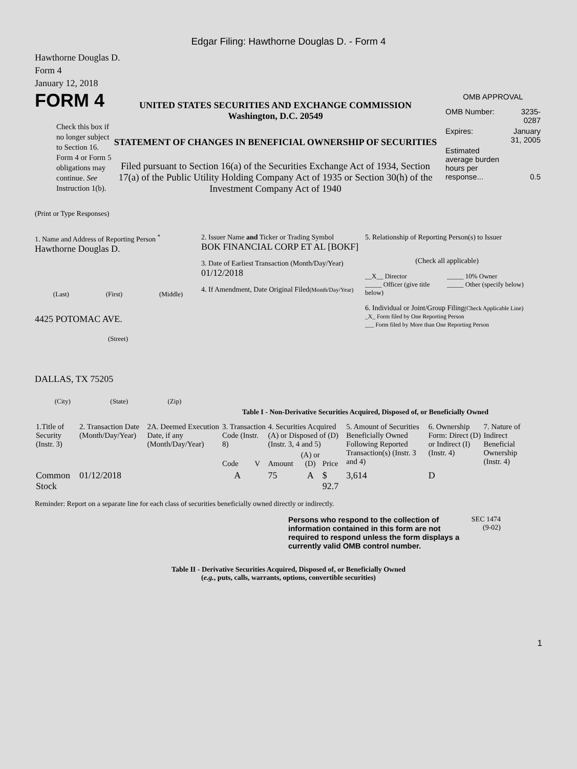Edgar Filing: Hawthorne Douglas D. - Form 4
Hawthorne Douglas D.
Form 4
January 12, 2018
FORM 4
Check this box if no longer subject to Section 16. Form 4 or Form 5 obligations may continue. See Instruction 1(b).
UNITED STATES SECURITIES AND EXCHANGE COMMISSION
Washington, D.C. 20549
STATEMENT OF CHANGES IN BENEFICIAL OWNERSHIP OF SECURITIES
Filed pursuant to Section 16(a) of the Securities Exchange Act of 1934, Section 17(a) of the Public Utility Holding Company Act of 1935 or Section 30(h) of the Investment Company Act of 1940
OMB APPROVAL
| OMB Number: | 3235-0287 |
| Expires: | January 31, 2005 |
| Estimated average burden hours per response... | 0.5 |
(Print or Type Responses)
1. Name and Address of Reporting Person <sup>*</sup>
Hawthorne Douglas D.
(Last) (First) (Middle)
4425 POTOMAC AVE.
(Street)
DALLAS, TX 75205
(City) (State) (Zip)
2. Issuer Name and Ticker or Trading Symbol
BOK FINANCIAL CORP ET AL [BOKF]
3. Date of Earliest Transaction (Month/Day/Year)
01/12/2018
4. If Amendment, Date Original Filed(Month/Day/Year)
5. Relationship of Reporting Person(s) to Issuer
(Check all applicable)
__X__ Director
_____ Officer (give title below)
_____ 10% Owner
_____ Other (specify below)
6. Individual or Joint/Group Filing(Check Applicable Line)
_X_ Form filed by One Reporting Person
___ Form filed by More than One Reporting Person
Table I - Non-Derivative Securities Acquired, Disposed of, or Beneficially Owned
| 1.Title of Security (Instr. 3) | 2. Transaction Date (Month/Day/Year) | 2A. Deemed Execution Date, if any (Month/Day/Year) | 3. Transaction Code (Instr. 8) | | 4. Securities Acquired (A) or Disposed of (D) (Instr. 3, 4 and 5) | | | 5. Amount of Securities Beneficially Owned Following Reported Transaction(s) (Instr. 3 and 4) | 6. Ownership Form: Direct (D) or Indirect (I) (Instr. 4) | 7. Nature of Indirect Beneficial Ownership (Instr. 4) |
| --- | --- | --- | --- | --- | --- | --- | --- | --- | --- | --- |
| | | | Code | V | Amount | (A) or (D) | Price | | | |
| Common Stock | 01/12/2018 | | A | | 75 | A | $ 92.7 | 3,614 | D | |
Reminder: Report on a separate line for each class of securities beneficially owned directly or indirectly.
Persons who respond to the collection of information contained in this form are not required to respond unless the form displays a currently valid OMB control number.
SEC 1474 (9-02)
Table II - Derivative Securities Acquired, Disposed of, or Beneficially Owned
(e.g., puts, calls, warrants, options, convertible securities)
1